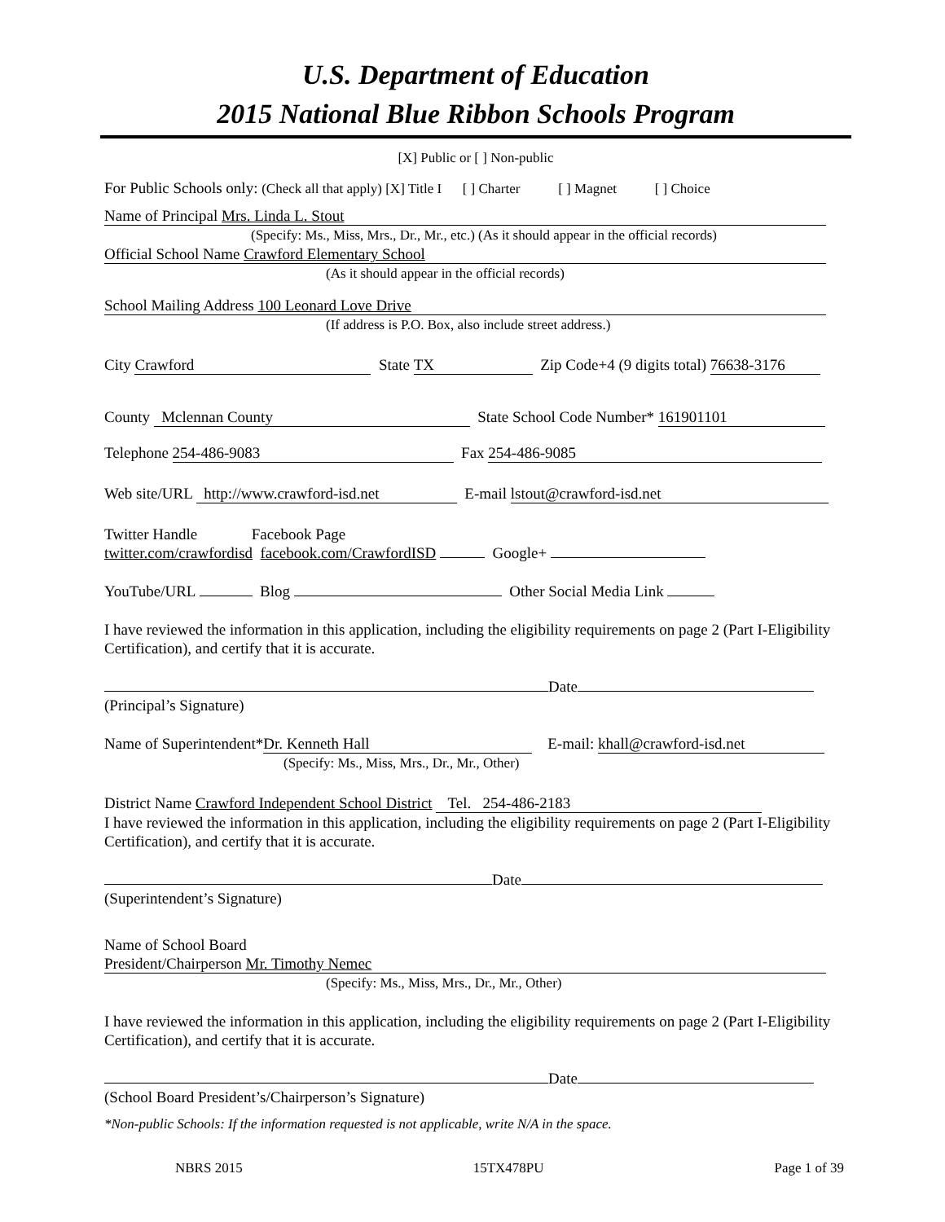U.S. Department of Education
2015 National Blue Ribbon Schools Program
[X] Public or [ ] Non-public
For Public Schools only: (Check all that apply) [X] Title I [ ] Charter [ ] Magnet [ ] Choice
Name of Principal Mrs. Linda L. Stout
(Specify: Ms., Miss, Mrs., Dr., Mr., etc.) (As it should appear in the official records)
Official School Name Crawford Elementary School
(As it should appear in the official records)
School Mailing Address 100 Leonard Love Drive
(If address is P.O. Box, also include street address.)
City Crawford State TX Zip Code+4 (9 digits total) 76638-3176
County Mclennan County State School Code Number* 161901101
Telephone 254-486-9083 Fax 254-486-9085
Web site/URL http://www.crawford-isd.net E-mail lstout@crawford-isd.net
Twitter Handle Facebook Page
twitter.com/crawfordisd facebook.com/CrawfordISD Google+
YouTube/URL Blog Other Social Media Link
I have reviewed the information in this application, including the eligibility requirements on page 2 (Part I-Eligibility Certification), and certify that it is accurate.
Date
(Principal’s Signature)
Name of Superintendent* Dr. Kenneth Hall E-mail: khall@crawford-isd.net
(Specify: Ms., Miss, Mrs., Dr., Mr., Other)
District Name Crawford Independent School District Tel. 254-486-2183
I have reviewed the information in this application, including the eligibility requirements on page 2 (Part I-Eligibility Certification), and certify that it is accurate.
Date
(Superintendent’s Signature)
Name of School Board
President/Chairperson Mr. Timothy Nemec
(Specify: Ms., Miss, Mrs., Dr., Mr., Other)
I have reviewed the information in this application, including the eligibility requirements on page 2 (Part I-Eligibility Certification), and certify that it is accurate.
Date
(School Board President’s/Chairperson’s Signature)
*Non-public Schools: If the information requested is not applicable, write N/A in the space.
NBRS 2015 15TX478PU Page 1 of 39